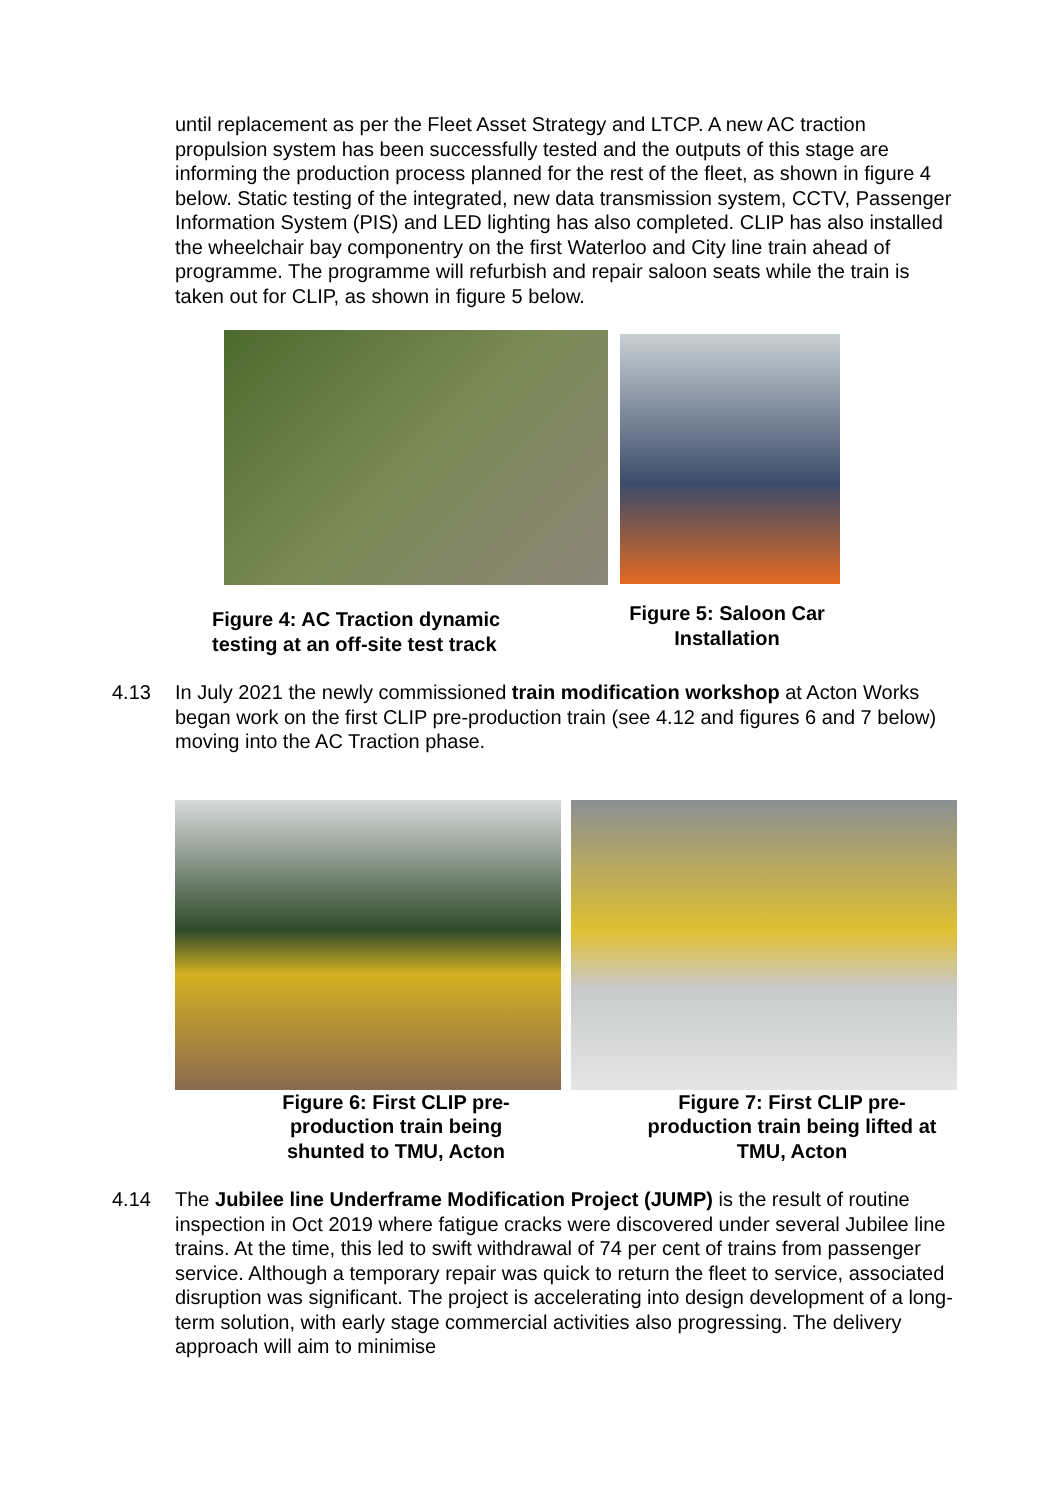until replacement as per the Fleet Asset Strategy and LTCP. A new AC traction propulsion system has been successfully tested and the outputs of this stage are informing the production process planned for the rest of the fleet, as shown in figure 4 below. Static testing of the integrated, new data transmission system, CCTV, Passenger Information System (PIS) and LED lighting has also completed. CLIP has also installed the wheelchair bay componentry on the first Waterloo and City line train ahead of programme. The programme will refurbish and repair saloon seats while the train is taken out for CLIP, as shown in figure 5 below.
Figure 4: AC Traction dynamic testing at an off-site test track
Figure 5: Saloon Car Installation
4.13 In July 2021 the newly commissioned train modification workshop at Acton Works began work on the first CLIP pre-production train (see 4.12 and figures 6 and 7 below) moving into the AC Traction phase.
Figure 6: First CLIP pre-
production train being
shunted to TMU, Acton
Figure 7: First CLIP pre-
production train being lifted at
TMU, Acton
4.14 The Jubilee line Underframe Modification Project (JUMP) is the result of routine inspection in Oct 2019 where fatigue cracks were discovered under several Jubilee line trains. At the time, this led to swift withdrawal of 74 per cent of trains from passenger service. Although a temporary repair was quick to return the fleet to service, associated disruption was significant. The project is accelerating into design development of a long-term solution, with early stage commercial activities also progressing. The delivery approach will aim to minimise